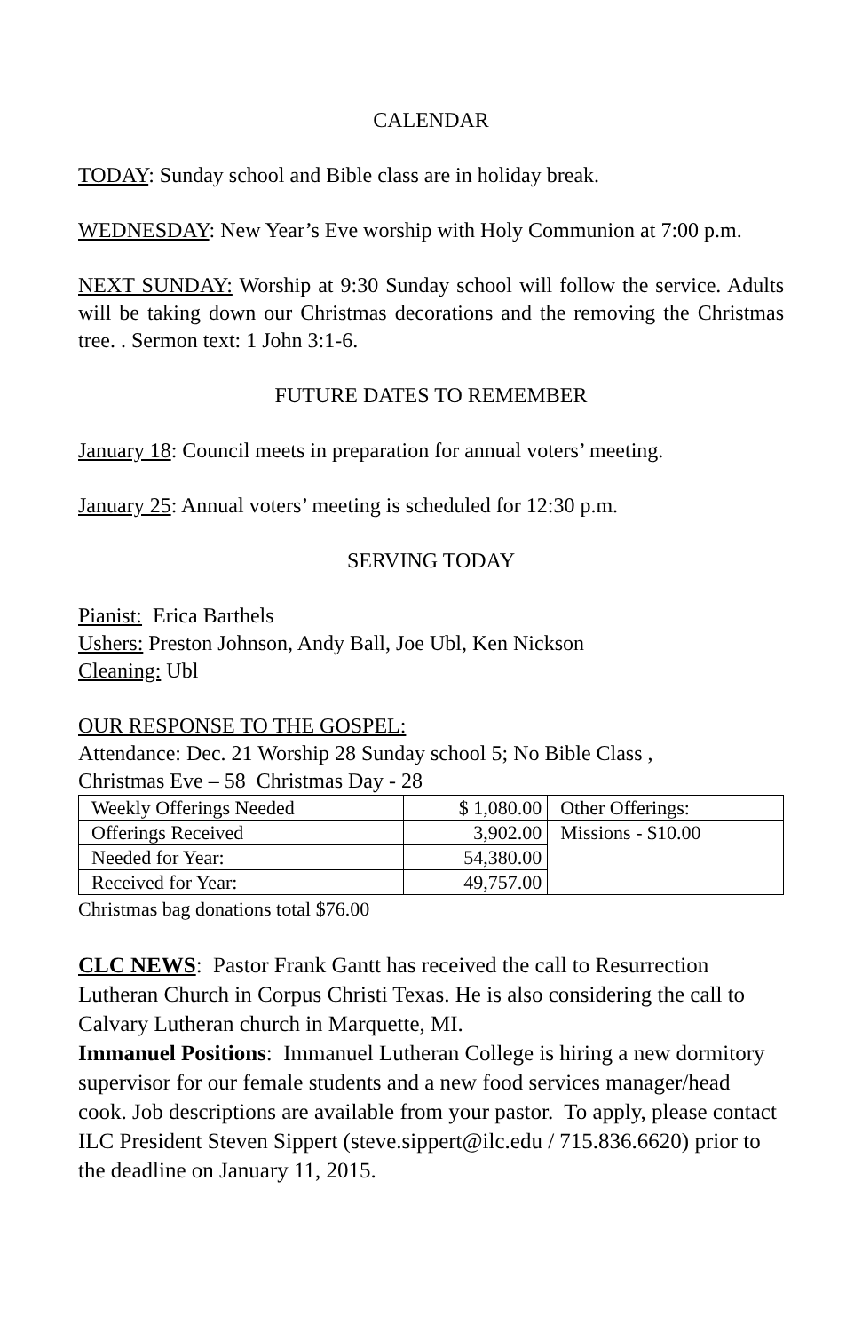CALENDAR
TODAY: Sunday school and Bible class are in holiday break.
WEDNESDAY: New Year’s Eve worship with Holy Communion at 7:00 p.m.
NEXT SUNDAY: Worship at 9:30 Sunday school will follow the service. Adults will be taking down our Christmas decorations and the removing the Christmas tree. . Sermon text: 1 John 3:1-6.
FUTURE DATES TO REMEMBER
January 18: Council meets in preparation for annual voters’ meeting.
January 25: Annual voters’ meeting is scheduled for 12:30 p.m.
SERVING TODAY
Pianist: Erica Barthels
Ushers: Preston Johnson, Andy Ball, Joe Ubl, Ken Nickson
Cleaning: Ubl
OUR RESPONSE TO THE GOSPEL:
Attendance: Dec. 21 Worship 28 Sunday school 5; No Bible Class ,
Christmas Eve – 58 Christmas Day - 28
| Weekly Offerings Needed | $ 1,080.00 | Other Offerings: |
| Offerings Received | 3,902.00 | Missions - $10.00 |
| Needed for Year: | 54,380.00 | |
| Received for Year: | 49,757.00 | |
Christmas bag donations total $76.00
CLC NEWS: Pastor Frank Gantt has received the call to Resurrection Lutheran Church in Corpus Christi Texas. He is also considering the call to Calvary Lutheran church in Marquette, MI.
Immanuel Positions: Immanuel Lutheran College is hiring a new dormitory supervisor for our female students and a new food services manager/head cook. Job descriptions are available from your pastor. To apply, please contact ILC President Steven Sippert (steve.sippert@ilc.edu / 715.836.6620) prior to the deadline on January 11, 2015.